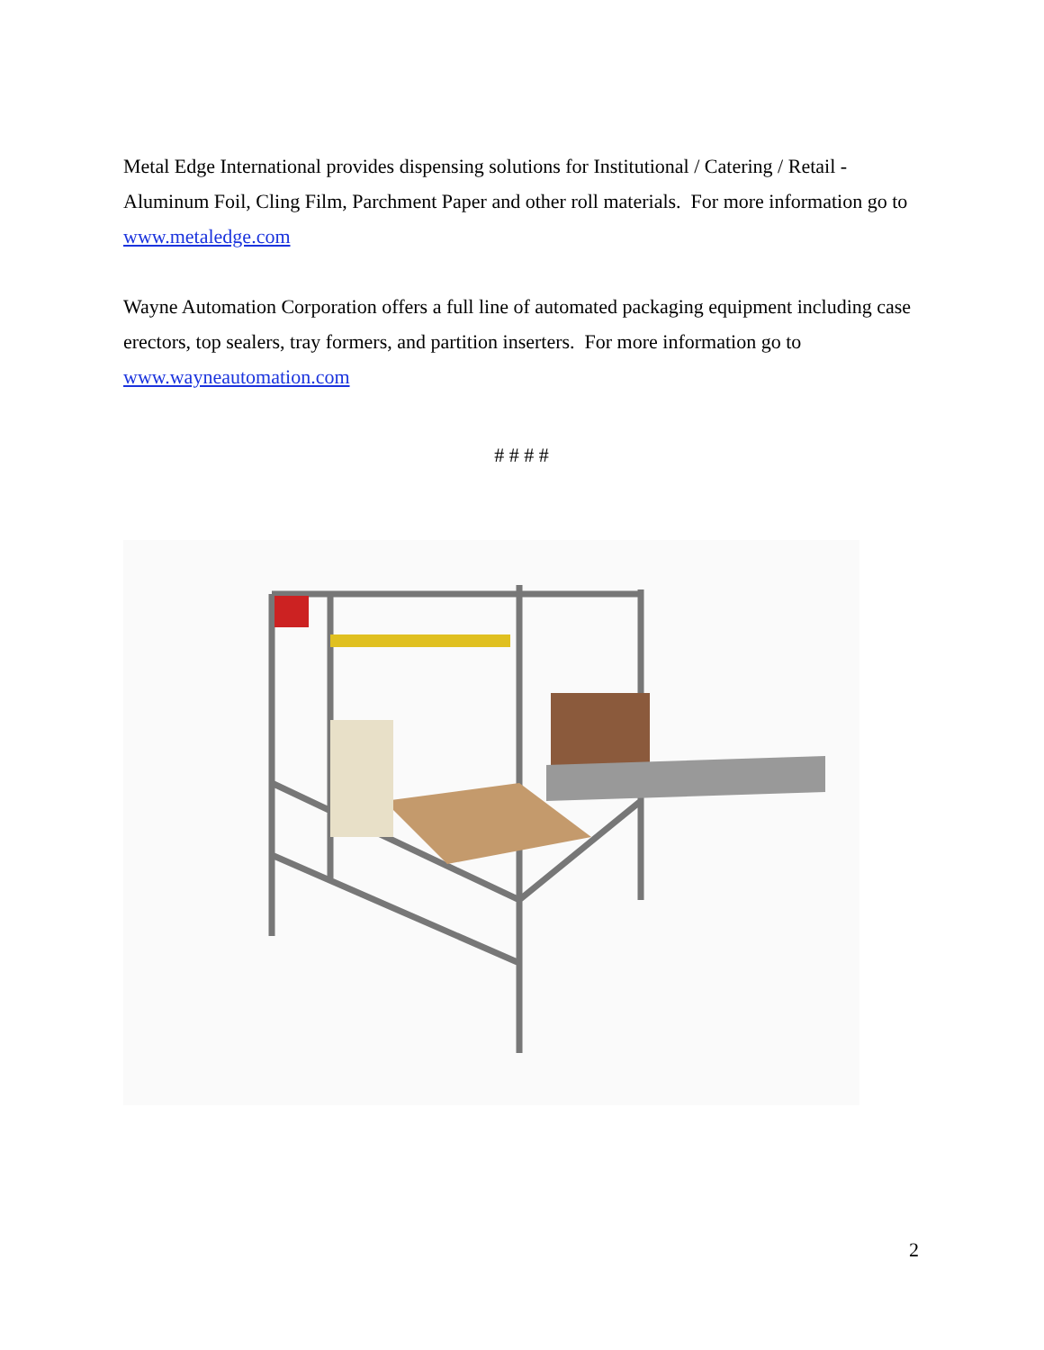Metal Edge International provides dispensing solutions for Institutional / Catering / Retail - Aluminum Foil, Cling Film, Parchment Paper and other roll materials. For more information go to www.metaledge.com
Wayne Automation Corporation offers a full line of automated packaging equipment including case erectors, top sealers, tray formers, and partition inserters. For more information go to www.wayneautomation.com
# # # #
2